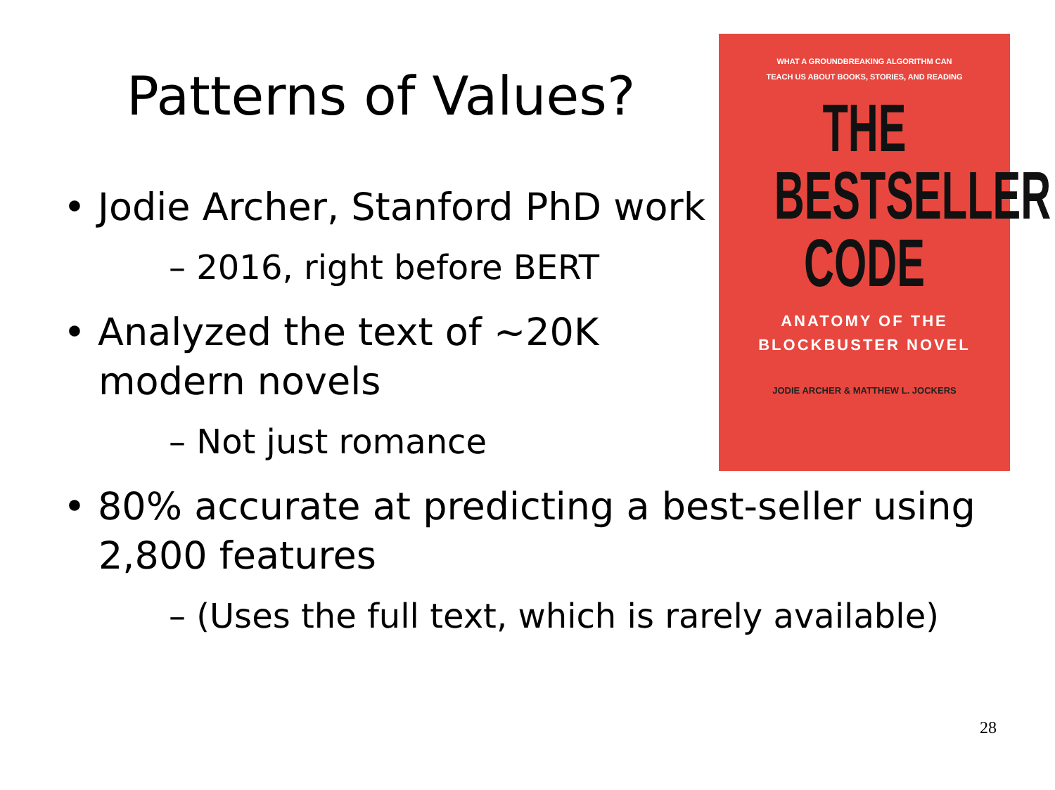Patterns of Values?
WHAT A GROUNDBREAKING ALGORITHM CAN
TEACH US ABOUT BOOKS, STORIES, AND READING
THE
BESTSELLER
CODE
ANATOMY OF THE
BLOCKBUSTER NOVEL
JODIE ARCHER & MATTHEW L. JOCKERS
• Jodie Archer, Stanford PhD work
– 2016, right before BERT
• Analyzed the text of ~20K
modern novels
– Not just romance
• 80% accurate at predicting a best-seller using 2,800 features
– (Uses the full text, which is rarely available)
28